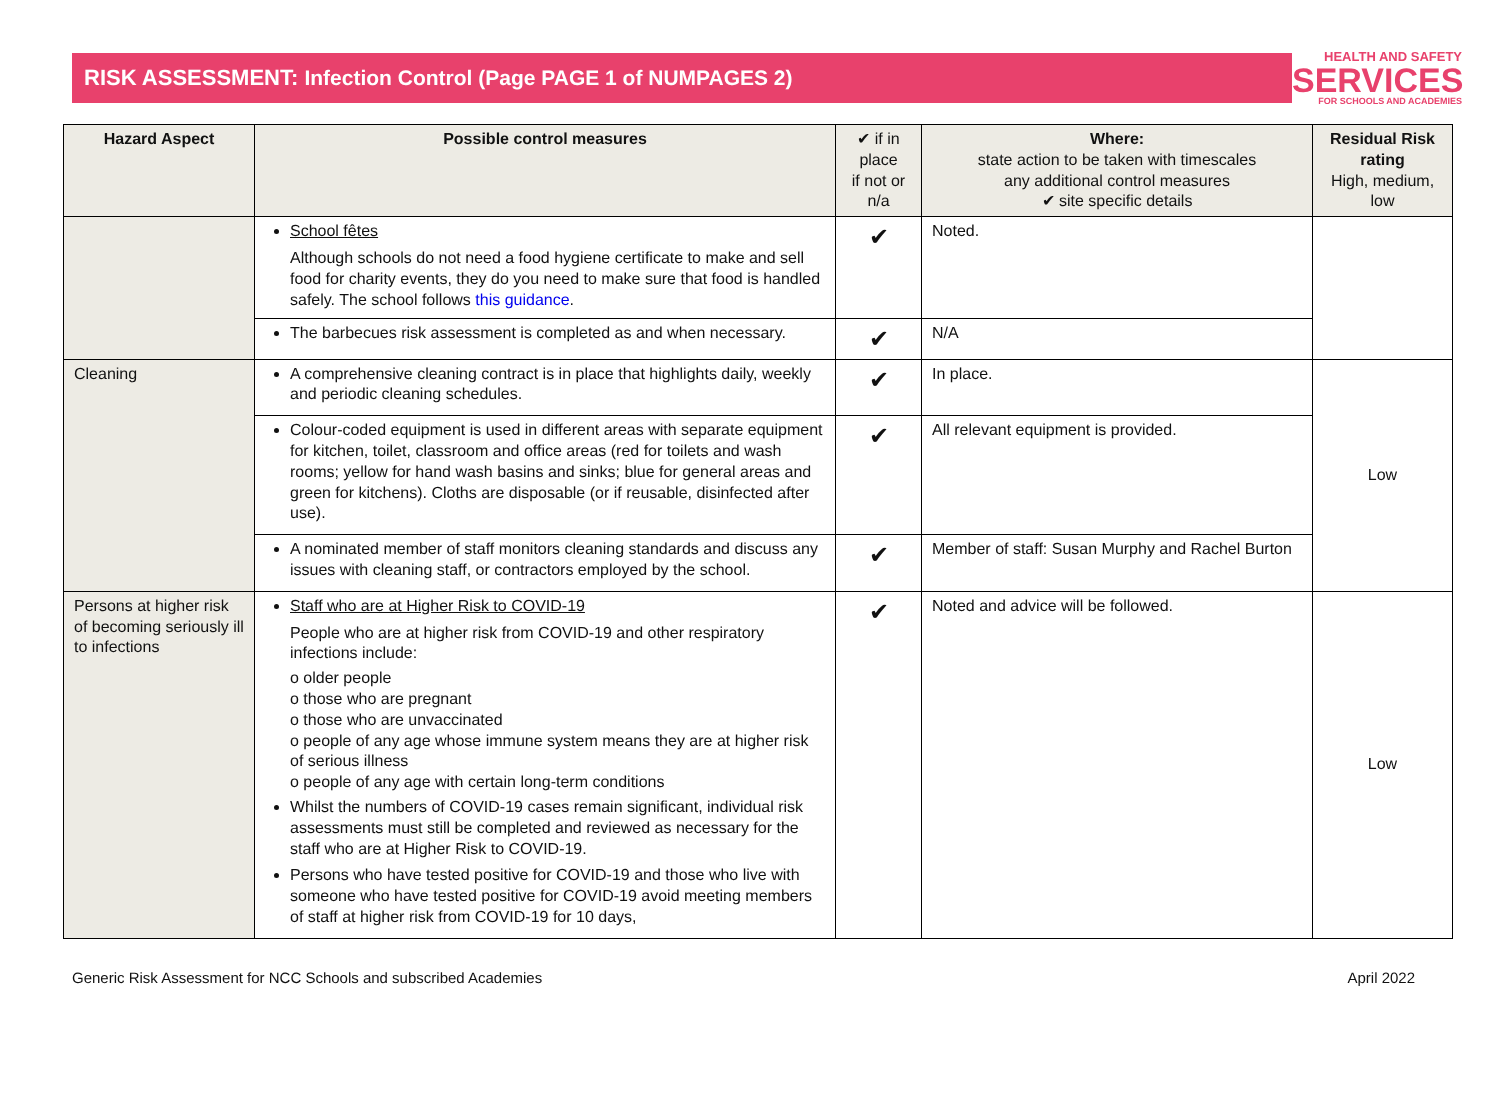RISK ASSESSMENT: Infection Control (Page PAGE 1 of NUMPAGES 2)
HEALTH AND SAFETY
SERVICES
FOR SCHOOLS AND ACADEMIES
| Hazard Aspect | Possible control measures | ✔ if in place if not or n/a | Where: state action to be taken with timescales any additional control measures ✔ site specific details | Residual Risk rating High, medium, low |
| --- | --- | --- | --- | --- |
| | School fêtes Although schools do not need a food hygiene certificate to make and sell food for charity events, they do you need to make sure that food is handled safely. The school follows this guidance . | ✔ | Noted. | |
| | The barbecues risk assessment is completed as and when necessary. | ✔ | N/A | |
| Cleaning | A comprehensive cleaning contract is in place that highlights daily, weekly and periodic cleaning schedules. | ✔ | In place. | Low |
| | Colour-coded equipment is used in different areas with separate equipment for kitchen, toilet, classroom and office areas (red for toilets and wash rooms; yellow for hand wash basins and sinks; blue for general areas and green for kitchens). Cloths are disposable (or if reusable, disinfected after use). | ✔ | All relevant equipment is provided. | |
| | A nominated member of staff monitors cleaning standards and discuss any issues with cleaning staff, or contractors employed by the school. | ✔ | Member of staff: Susan Murphy and Rachel Burton | |
| Persons at higher risk of becoming seriously ill to infections | Staff who are at Higher Risk to COVID-19 People who are at higher risk from COVID-19 and other respiratory infections include: o older people o those who are pregnant o those who are unvaccinated o people of any age whose immune system means they are at higher risk of serious illness o people of any age with certain long-term conditions Whilst the numbers of COVID-19 cases remain significant, individual risk assessments must still be completed and reviewed as necessary for the staff who are at Higher Risk to COVID-19. Persons who have tested positive for COVID-19 and those who live with someone who have tested positive for COVID-19 avoid meeting members of staff at higher risk from COVID-19 for 10 days, | ✔ | Noted and advice will be followed. | Low |
Generic Risk Assessment for NCC Schools and subscribed Academies April 2022